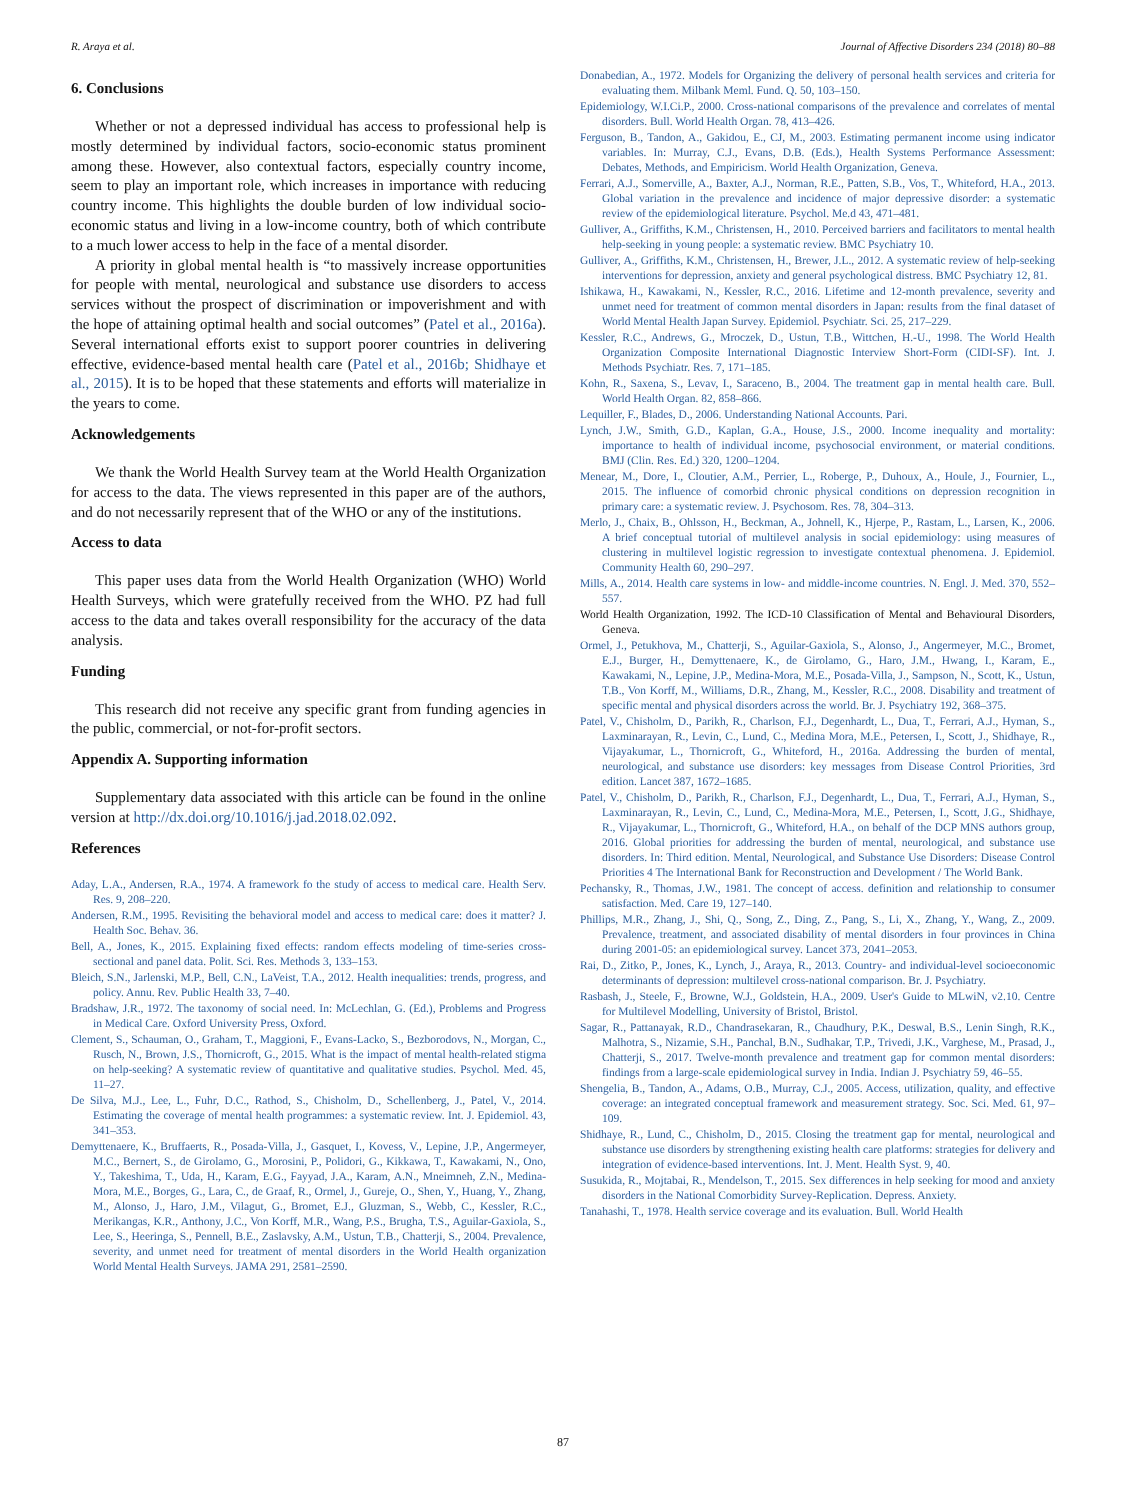R. Araya et al. Journal of Affective Disorders 234 (2018) 80–88
6. Conclusions
Whether or not a depressed individual has access to professional help is mostly determined by individual factors, socio-economic status prominent among these. However, also contextual factors, especially country income, seem to play an important role, which increases in importance with reducing country income. This highlights the double burden of low individual socio-economic status and living in a low-income country, both of which contribute to a much lower access to help in the face of a mental disorder.
A priority in global mental health is “to massively increase opportunities for people with mental, neurological and substance use disorders to access services without the prospect of discrimination or impoverishment and with the hope of attaining optimal health and social outcomes” (Patel et al., 2016a). Several international efforts exist to support poorer countries in delivering effective, evidence-based mental health care (Patel et al., 2016b; Shidhaye et al., 2015). It is to be hoped that these statements and efforts will materialize in the years to come.
Acknowledgements
We thank the World Health Survey team at the World Health Organization for access to the data. The views represented in this paper are of the authors, and do not necessarily represent that of the WHO or any of the institutions.
Access to data
This paper uses data from the World Health Organization (WHO) World Health Surveys, which were gratefully received from the WHO. PZ had full access to the data and takes overall responsibility for the accuracy of the data analysis.
Funding
This research did not receive any specific grant from funding agencies in the public, commercial, or not-for-profit sectors.
Appendix A. Supporting information
Supplementary data associated with this article can be found in the online version at http://dx.doi.org/10.1016/j.jad.2018.02.092.
References
Aday, L.A., Andersen, R.A., 1974. A framework fo the study of access to medical care. Health Serv. Res. 9, 208–220.
Andersen, R.M., 1995. Revisiting the behavioral model and access to medical care: does it matter? J. Health Soc. Behav. 36.
Bell, A., Jones, K., 2015. Explaining fixed effects: random effects modeling of time-series cross-sectional and panel data. Polit. Sci. Res. Methods 3, 133–153.
Bleich, S.N., Jarlenski, M.P., Bell, C.N., LaVeist, T.A., 2012. Health inequalities: trends, progress, and policy. Annu. Rev. Public Health 33, 7–40.
Bradshaw, J.R., 1972. The taxonomy of social need. In: McLechlan, G. (Ed.), Problems and Progress in Medical Care. Oxford University Press, Oxford.
Clement, S., Schauman, O., Graham, T., Maggioni, F., Evans-Lacko, S., Bezborodovs, N., Morgan, C., Rusch, N., Brown, J.S., Thornicroft, G., 2015. What is the impact of mental health-related stigma on help-seeking? A systematic review of quantitative and qualitative studies. Psychol. Med. 45, 11–27.
De Silva, M.J., Lee, L., Fuhr, D.C., Rathod, S., Chisholm, D., Schellenberg, J., Patel, V., 2014. Estimating the coverage of mental health programmes: a systematic review. Int. J. Epidemiol. 43, 341–353.
Demyttenaere, K., Bruffaerts, R., Posada-Villa, J., Gasquet, I., Kovess, V., Lepine, J.P., Angermeyer, M.C., Bernert, S., de Girolamo, G., Morosini, P., Polidori, G., Kikkawa, T., Kawakami, N., Ono, Y., Takeshima, T., Uda, H., Karam, E.G., Fayyad, J.A., Karam, A.N., Mneimneh, Z.N., Medina-Mora, M.E., Borges, G., Lara, C., de Graaf, R., Ormel, J., Gureje, O., Shen, Y., Huang, Y., Zhang, M., Alonso, J., Haro, J.M., Vilagut, G., Bromet, E.J., Gluzman, S., Webb, C., Kessler, R.C., Merikangas, K.R., Anthony, J.C., Von Korff, M.R., Wang, P.S., Brugha, T.S., Aguilar-Gaxiola, S., Lee, S., Heeringa, S., Pennell, B.E., Zaslavsky, A.M., Ustun, T.B., Chatterji, S., 2004. Prevalence, severity, and unmet need for treatment of mental disorders in the World Health organization World Mental Health Surveys. JAMA 291, 2581–2590.
Donabedian, A., 1972. Models for Organizing the delivery of personal health services and criteria for evaluating them. Milbank Meml. Fund. Q. 50, 103–150.
Epidemiology, W.I.Ci.P., 2000. Cross-national comparisons of the prevalence and correlates of mental disorders. Bull. World Health Organ. 78, 413–426.
Ferguson, B., Tandon, A., Gakidou, E., CJ, M., 2003. Estimating permanent income using indicator variables. In: Murray, C.J., Evans, D.B. (Eds.), Health Systems Performance Assessment: Debates, Methods, and Empiricism. World Health Organization, Geneva.
Ferrari, A.J., Somerville, A., Baxter, A.J., Norman, R.E., Patten, S.B., Vos, T., Whiteford, H.A., 2013. Global variation in the prevalence and incidence of major depressive disorder: a systematic review of the epidemiological literature. Psychol. Me.d 43, 471–481.
Gulliver, A., Griffiths, K.M., Christensen, H., 2010. Perceived barriers and facilitators to mental health help-seeking in young people: a systematic review. BMC Psychiatry 10.
Gulliver, A., Griffiths, K.M., Christensen, H., Brewer, J.L., 2012. A systematic review of help-seeking interventions for depression, anxiety and general psychological distress. BMC Psychiatry 12, 81.
Ishikawa, H., Kawakami, N., Kessler, R.C., 2016. Lifetime and 12-month prevalence, severity and unmet need for treatment of common mental disorders in Japan: results from the final dataset of World Mental Health Japan Survey. Epidemiol. Psychiatr. Sci. 25, 217–229.
Kessler, R.C., Andrews, G., Mroczek, D., Ustun, T.B., Wittchen, H.-U., 1998. The World Health Organization Composite International Diagnostic Interview Short-Form (CIDI-SF). Int. J. Methods Psychiatr. Res. 7, 171–185.
Kohn, R., Saxena, S., Levav, I., Saraceno, B., 2004. The treatment gap in mental health care. Bull. World Health Organ. 82, 858–866.
Lequiller, F., Blades, D., 2006. Understanding National Accounts. Pari.
Lynch, J.W., Smith, G.D., Kaplan, G.A., House, J.S., 2000. Income inequality and mortality: importance to health of individual income, psychosocial environment, or material conditions. BMJ (Clin. Res. Ed.) 320, 1200–1204.
Menear, M., Dore, I., Cloutier, A.M., Perrier, L., Roberge, P., Duhoux, A., Houle, J., Fournier, L., 2015. The influence of comorbid chronic physical conditions on depression recognition in primary care: a systematic review. J. Psychosom. Res. 78, 304–313.
Merlo, J., Chaix, B., Ohlsson, H., Beckman, A., Johnell, K., Hjerpe, P., Rastam, L., Larsen, K., 2006. A brief conceptual tutorial of multilevel analysis in social epidemiology: using measures of clustering in multilevel logistic regression to investigate contextual phenomena. J. Epidemiol. Community Health 60, 290–297.
Mills, A., 2014. Health care systems in low- and middle-income countries. N. Engl. J. Med. 370, 552–557.
World Health Organization, 1992. The ICD-10 Classification of Mental and Behavioural Disorders, Geneva.
Ormel, J., Petukhova, M., Chatterji, S., Aguilar-Gaxiola, S., Alonso, J., Angermeyer, M.C., Bromet, E.J., Burger, H., Demyttenaere, K., de Girolamo, G., Haro, J.M., Hwang, I., Karam, E., Kawakami, N., Lepine, J.P., Medina-Mora, M.E., Posada-Villa, J., Sampson, N., Scott, K., Ustun, T.B., Von Korff, M., Williams, D.R., Zhang, M., Kessler, R.C., 2008. Disability and treatment of specific mental and physical disorders across the world. Br. J. Psychiatry 192, 368–375.
Patel, V., Chisholm, D., Parikh, R., Charlson, F.J., Degenhardt, L., Dua, T., Ferrari, A.J., Hyman, S., Laxminarayan, R., Levin, C., Lund, C., Medina Mora, M.E., Petersen, I., Scott, J., Shidhaye, R., Vijayakumar, L., Thornicroft, G., Whiteford, H., 2016a. Addressing the burden of mental, neurological, and substance use disorders: key messages from Disease Control Priorities, 3rd edition. Lancet 387, 1672–1685.
Patel, V., Chisholm, D., Parikh, R., Charlson, F.J., Degenhardt, L., Dua, T., Ferrari, A.J., Hyman, S., Laxminarayan, R., Levin, C., Lund, C., Medina-Mora, M.E., Petersen, I., Scott, J.G., Shidhaye, R., Vijayakumar, L., Thornicroft, G., Whiteford, H.A., on behalf of the DCP MNS authors group, 2016. Global priorities for addressing the burden of mental, neurological, and substance use disorders. In: Third edition. Mental, Neurological, and Substance Use Disorders: Disease Control Priorities 4 The International Bank for Reconstruction and Development / The World Bank.
Pechansky, R., Thomas, J.W., 1981. The concept of access. definition and relationship to consumer satisfaction. Med. Care 19, 127–140.
Phillips, M.R., Zhang, J., Shi, Q., Song, Z., Ding, Z., Pang, S., Li, X., Zhang, Y., Wang, Z., 2009. Prevalence, treatment, and associated disability of mental disorders in four provinces in China during 2001-05: an epidemiological survey. Lancet 373, 2041–2053.
Rai, D., Zitko, P., Jones, K., Lynch, J., Araya, R., 2013. Country- and individual-level socioeconomic determinants of depression: multilevel cross-national comparison. Br. J. Psychiatry.
Rasbash, J., Steele, F., Browne, W.J., Goldstein, H.A., 2009. User's Guide to MLwiN, v2.10. Centre for Multilevel Modelling, University of Bristol, Bristol.
Sagar, R., Pattanayak, R.D., Chandrasekaran, R., Chaudhury, P.K., Deswal, B.S., Lenin Singh, R.K., Malhotra, S., Nizamie, S.H., Panchal, B.N., Sudhakar, T.P., Trivedi, J.K., Varghese, M., Prasad, J., Chatterji, S., 2017. Twelve-month prevalence and treatment gap for common mental disorders: findings from a large-scale epidemiological survey in India. Indian J. Psychiatry 59, 46–55.
Shengelia, B., Tandon, A., Adams, O.B., Murray, C.J., 2005. Access, utilization, quality, and effective coverage: an integrated conceptual framework and measurement strategy. Soc. Sci. Med. 61, 97–109.
Shidhaye, R., Lund, C., Chisholm, D., 2015. Closing the treatment gap for mental, neurological and substance use disorders by strengthening existing health care platforms: strategies for delivery and integration of evidence-based interventions. Int. J. Ment. Health Syst. 9, 40.
Susukida, R., Mojtabai, R., Mendelson, T., 2015. Sex differences in help seeking for mood and anxiety disorders in the National Comorbidity Survey-Replication. Depress. Anxiety.
Tanahashi, T., 1978. Health service coverage and its evaluation. Bull. World Health
87